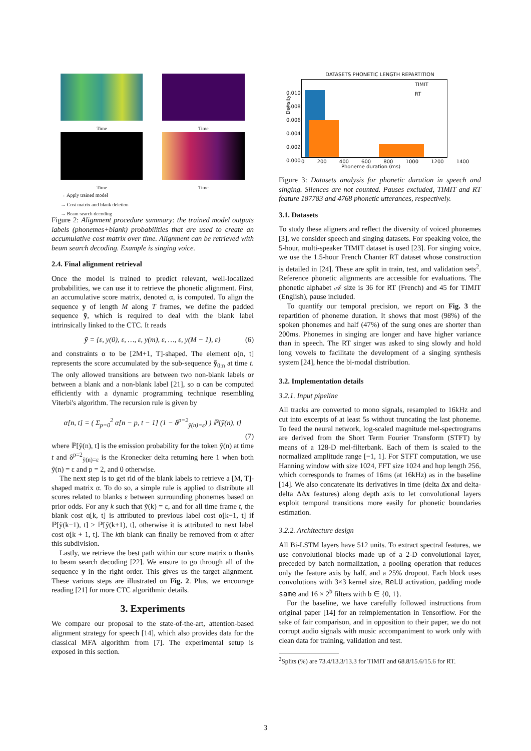Time Time
Time Time
→ Apply trained model
→ Cost matrix and blank deletion
→ Beam search decoding
Figure 2: Alignment procedure summary: the trained model outputs labels (phonemes+blank) probabilities that are used to create an accumulative cost matrix over time. Alignment can be retrieved with beam search decoding. Example is singing voice.
2.4. Final alignment retrieval
Once the model is trained to predict relevant, well-localized probabilities, we can use it to retrieve the phonetic alignment. First, an accumulative score matrix, denoted α, is computed. To align the sequence y of length M along T frames, we define the padded sequence ỹ, which is required to deal with the blank label intrinsically linked to the CTC. It reads
ỹ = {ε, y(0), ε, …, ε, y(m), ε, …, ε, y(M − 1), ε} (6)
and constraints α to be [2M+1, T]-shaped. The element α[n, t] represents the score accumulated by the sub-sequence ỹ<sub>0:n</sub> at time t. The only allowed transitions are between two non-blank labels or between a blank and a non-blank label [21], so α can be computed efficiently with a dynamic programming technique resembling Viterbi's algorithm. The recursion rule is given by
α[n, t] = ( Σ<sub>p=0</sub><sup>2</sup> α[n − p, t − 1] (1 − δ<sup>p=2</sup><sub>ỹ(n)=ε</sub>) ) ℙ[ỹ(n), t]
(7)
where ℙ[ỹ(n), t] is the emission probability for the token ỹ(n) at time t and δ<sup>p=2</sup><sub>ỹ(n)=ε</sub> is the Kronecker delta returning here 1 when both ỹ(n) = ε and p = 2, and 0 otherwise.
The next step is to get rid of the blank labels to retrieve a [M, T]-shaped matrix α. To do so, a simple rule is applied to distribute all scores related to blanks ε between surrounding phonemes based on prior odds. For any k such that ỹ(k) = ε, and for all time frame t, the blank cost α[k, t] is attributed to previous label cost α[k−1, t] if ℙ[ỹ(k−1), t] > ℙ[ỹ(k+1), t], otherwise it is attributed to next label cost α[k + 1, t]. The kth blank can finally be removed from α after this subdivision.
Lastly, we retrieve the best path within our score matrix α thanks to beam search decoding [22]. We ensure to go through all of the sequence y in the right order. This gives us the target alignment. These various steps are illustrated on Fig. 2. Plus, we encourage reading [21] for more CTC algorithmic details.
3. Experiments
We compare our proposal to the state-of-the-art, attention-based alignment strategy for speech [14], which also provides data for the classical MFA algorithm from [7]. The experimental setup is exposed in this section.
DATASETS PHONETIC LENGTH REPARTITION
TIMIT
RT
Density
0.010
0.008
0.006
0.004
0.002
0.000
0 200 400 600 800 1000 1200 1400
Phoneme duration (ms)
Figure 3: Datasets analysis for phonetic duration in speech and singing. Silences are not counted. Pauses excluded, TIMIT and RT feature 187783 and 4768 phonetic utterances, respectively.
3.1. Datasets
To study these aligners and reflect the diversity of voiced phonemes [3], we consider speech and singing datasets. For speaking voice, the 5-hour, multi-speaker TIMIT dataset is used [23]. For singing voice, we use the 1.5-hour French Chanter RT dataset whose construction is detailed in [24]. These are split in train, test, and validation sets<sup>2</sup>. Reference phonetic alignments are accessible for evaluations. The phonetic alphabet 𝒜 size is 36 for RT (French) and 45 for TIMIT (English), pause included.
To quantify our temporal precision, we report on Fig. 3 the repartition of phoneme duration. It shows that most (98%) of the spoken phonemes and half (47%) of the sung ones are shorter than 200ms. Phonemes in singing are longer and have higher variance than in speech. The RT singer was asked to sing slowly and hold long vowels to facilitate the development of a singing synthesis system [24], hence the bi-modal distribution.
3.2. Implementation details
3.2.1. Input pipeline
All tracks are converted to mono signals, resampled to 16kHz and cut into excerpts of at least 5s without truncating the last phoneme. To feed the neural network, log-scaled magnitude mel-spectrograms are derived from the Short Term Fourier Transform (STFT) by means of a 128-D mel-filterbank. Each of them is scaled to the normalized amplitude range [−1, 1]. For STFT computation, we use Hanning window with size 1024, FFT size 1024 and hop length 256, which corresponds to frames of 16ms (at 16kHz) as in the baseline [14]. We also concatenate its derivatives in time (delta Δx and delta-delta ΔΔx features) along depth axis to let convolutional layers exploit temporal transitions more easily for phonetic boundaries estimation.
3.2.2. Architecture design
All Bi-LSTM layers have 512 units. To extract spectral features, we use convolutional blocks made up of a 2-D convolutional layer, preceded by batch normalization, a pooling operation that reduces only the feature axis by half, and a 25% dropout. Each block uses convolutions with 3×3 kernel size, ReLU activation, padding mode same and 16 × 2<sup>b</sup> filters with b ∈ {0, 1}.
For the baseline, we have carefully followed instructions from original paper [14] for an reimplementation in Tensorflow. For the sake of fair comparison, and in opposition to their paper, we do not corrupt audio signals with music accompaniment to work only with clean data for training, validation and test.
<sup>2</sup> Splits (%) are 73.4/13.3/13.3 for TIMIT and 68.8/15.6/15.6 for RT.
3